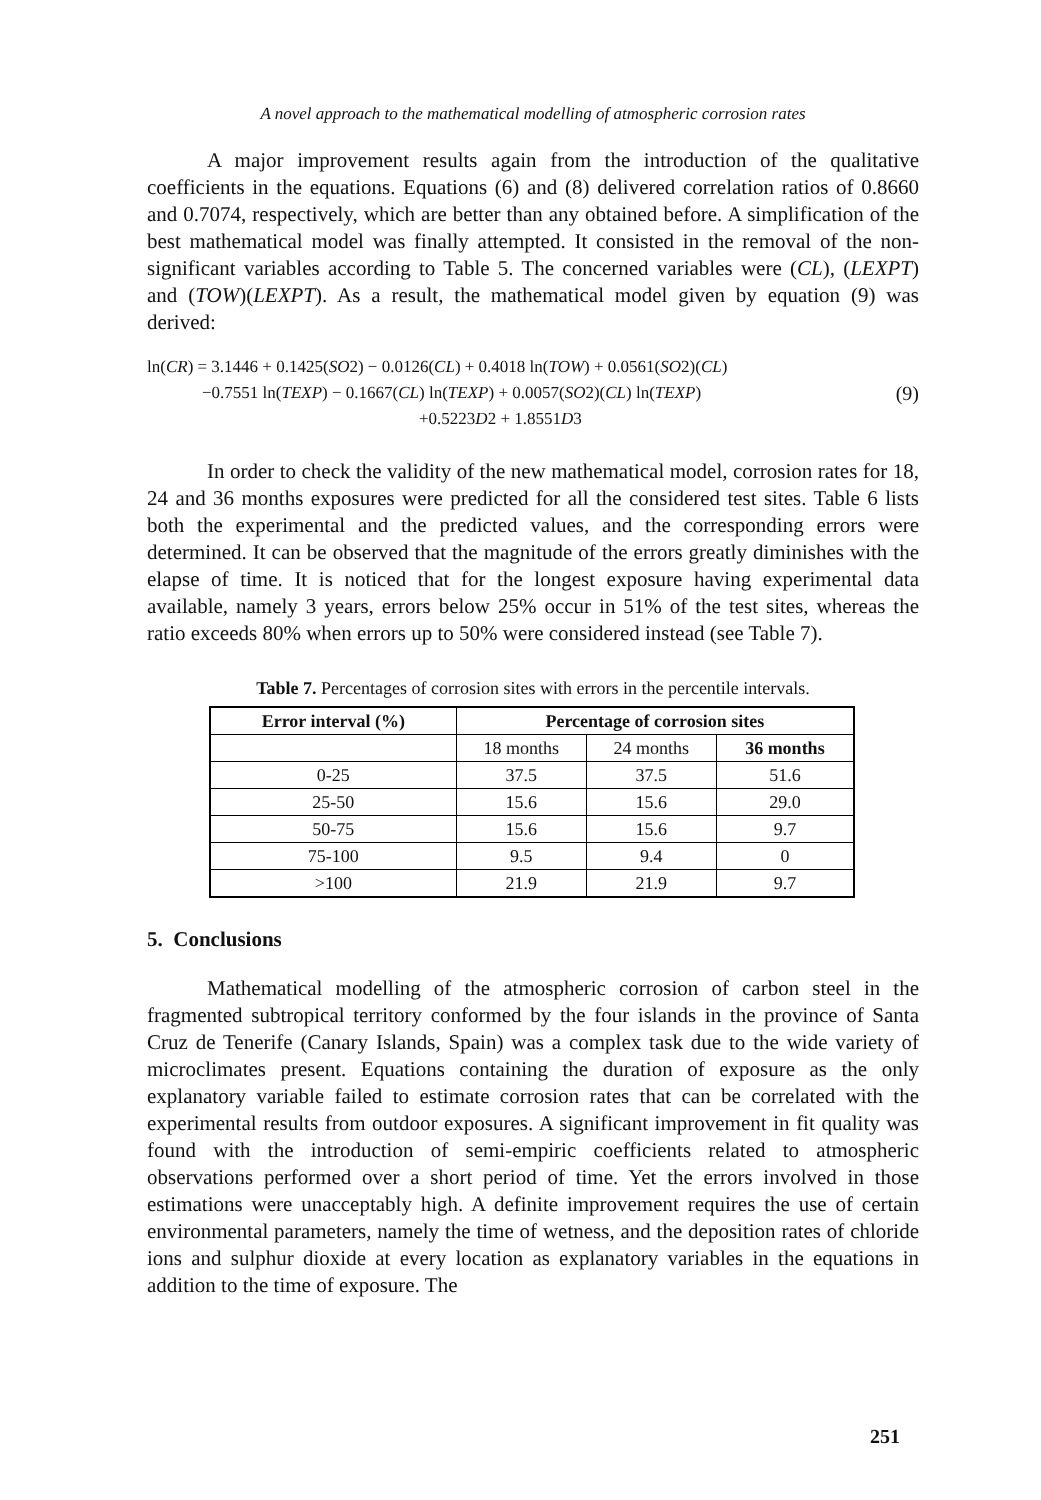A novel approach to the mathematical modelling of atmospheric corrosion rates
A major improvement results again from the introduction of the qualitative coefficients in the equations. Equations (6) and (8) delivered correlation ratios of 0.8660 and 0.7074, respectively, which are better than any obtained before. A simplification of the best mathematical model was finally attempted. It consisted in the removal of the non-significant variables according to Table 5. The concerned variables were (CL), (LEXPT) and (TOW)(LEXPT). As a result, the mathematical model given by equation (9) was derived:
ln(CR) = 3.1446 + 0.1425(SO2) − 0.0126(CL) + 0.4018 ln(TOW) + 0.0561(SO2)(CL)
−0.7551 ln(TEXP) − 0.1667(CL) ln(TEXP) + 0.0057(SO2)(CL) ln(TEXP)
+0.5223D2 + 1.8551D3
(9)
In order to check the validity of the new mathematical model, corrosion rates for 18, 24 and 36 months exposures were predicted for all the considered test sites. Table 6 lists both the experimental and the predicted values, and the corresponding errors were determined. It can be observed that the magnitude of the errors greatly diminishes with the elapse of time. It is noticed that for the longest exposure having experimental data available, namely 3 years, errors below 25% occur in 51% of the test sites, whereas the ratio exceeds 80% when errors up to 50% were considered instead (see Table 7).
Table 7. Percentages of corrosion sites with errors in the percentile intervals.
| Error interval (%) | Percentage of corrosion sites | | |
| --- | --- | --- | --- |
| | 18 months | 24 months | 36 months |
| 0-25 | 37.5 | 37.5 | 51.6 |
| 25-50 | 15.6 | 15.6 | 29.0 |
| 50-75 | 15.6 | 15.6 | 9.7 |
| 75-100 | 9.5 | 9.4 | 0 |
| >100 | 21.9 | 21.9 | 9.7 |
5. Conclusions
Mathematical modelling of the atmospheric corrosion of carbon steel in the fragmented subtropical territory conformed by the four islands in the province of Santa Cruz de Tenerife (Canary Islands, Spain) was a complex task due to the wide variety of microclimates present. Equations containing the duration of exposure as the only explanatory variable failed to estimate corrosion rates that can be correlated with the experimental results from outdoor exposures. A significant improvement in fit quality was found with the introduction of semi-empiric coefficients related to atmospheric observations performed over a short period of time. Yet the errors involved in those estimations were unacceptably high. A definite improvement requires the use of certain environmental parameters, namely the time of wetness, and the deposition rates of chloride ions and sulphur dioxide at every location as explanatory variables in the equations in addition to the time of exposure. The
251